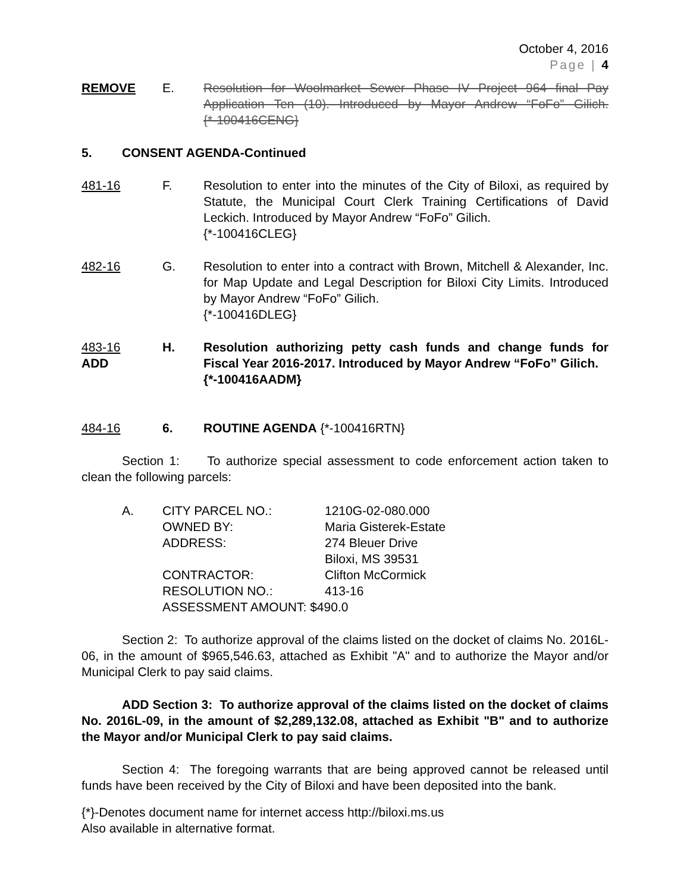October 4, 2016
Page | 4
REMOVE E. Resolution for Woolmarket Sewer Phase IV Project 964 final Pay Application Ten (10). Introduced by Mayor Andrew “FoFo” Gilich. {*-100416CENG}
5. CONSENT AGENDA-Continued
481-16 F. Resolution to enter into the minutes of the City of Biloxi, as required by Statute, the Municipal Court Clerk Training Certifications of David Leckich. Introduced by Mayor Andrew “FoFo” Gilich.
{*-100416CLEG}
482-16 G. Resolution to enter into a contract with Brown, Mitchell & Alexander, Inc. for Map Update and Legal Description for Biloxi City Limits. Introduced by Mayor Andrew “FoFo” Gilich.
{*-100416DLEG}
483-16
ADD
H. Resolution authorizing petty cash funds and change funds for Fiscal Year 2016-2017. Introduced by Mayor Andrew “FoFo” Gilich.
{*-100416AADM}
484-16 6. ROUTINE AGENDA {*-100416RTN}
Section 1: To authorize special assessment to code enforcement action taken to clean the following parcels:
| A. | CITY PARCEL NO.: | 1210G-02-080.000 |
| | OWNED BY: | Maria Gisterek-Estate |
| | ADDRESS: | 274 Bleuer Drive Biloxi, MS 39531 |
| | CONTRACTOR: | Clifton McCormick |
| | RESOLUTION NO.: | 413-16 |
| | ASSESSMENT AMOUNT: $490.0 | |
Section 2: To authorize approval of the claims listed on the docket of claims No. 2016L-06, in the amount of $965,546.63, attached as Exhibit "A" and to authorize the Mayor and/or Municipal Clerk to pay said claims.
ADD Section 3: To authorize approval of the claims listed on the docket of claims No. 2016L-09, in the amount of $2,289,132.08, attached as Exhibit "B" and to authorize the Mayor and/or Municipal Clerk to pay said claims.
Section 4: The foregoing warrants that are being approved cannot be released until funds have been received by the City of Biloxi and have been deposited into the bank.
{*}-Denotes document name for internet access http://biloxi.ms.us
Also available in alternative format.